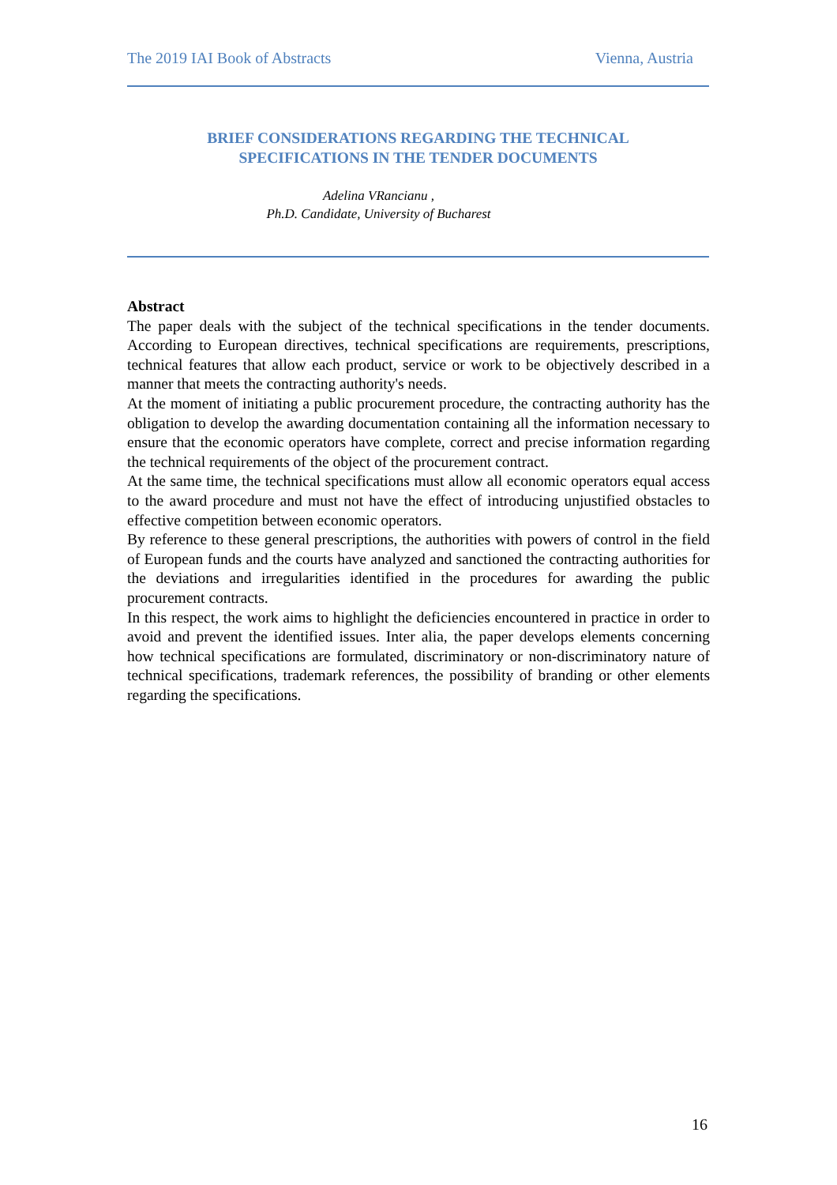The 2019 IAI Book of Abstracts Vienna, Austria
BRIEF CONSIDERATIONS REGARDING THE TECHNICAL
SPECIFICATIONS IN THE TENDER DOCUMENTS
Adelina VRancianu ,
Ph.D. Candidate, University of Bucharest
Abstract
The paper deals with the subject of the technical specifications in the tender documents. According to European directives, technical specifications are requirements, prescriptions, technical features that allow each product, service or work to be objectively described in a manner that meets the contracting authority's needs.
At the moment of initiating a public procurement procedure, the contracting authority has the obligation to develop the awarding documentation containing all the information necessary to ensure that the economic operators have complete, correct and precise information regarding the technical requirements of the object of the procurement contract.
At the same time, the technical specifications must allow all economic operators equal access to the award procedure and must not have the effect of introducing unjustified obstacles to effective competition between economic operators.
By reference to these general prescriptions, the authorities with powers of control in the field of European funds and the courts have analyzed and sanctioned the contracting authorities for the deviations and irregularities identified in the procedures for awarding the public procurement contracts.
In this respect, the work aims to highlight the deficiencies encountered in practice in order to avoid and prevent the identified issues. Inter alia, the paper develops elements concerning how technical specifications are formulated, discriminatory or non-discriminatory nature of technical specifications, trademark references, the possibility of branding or other elements regarding the specifications.
16